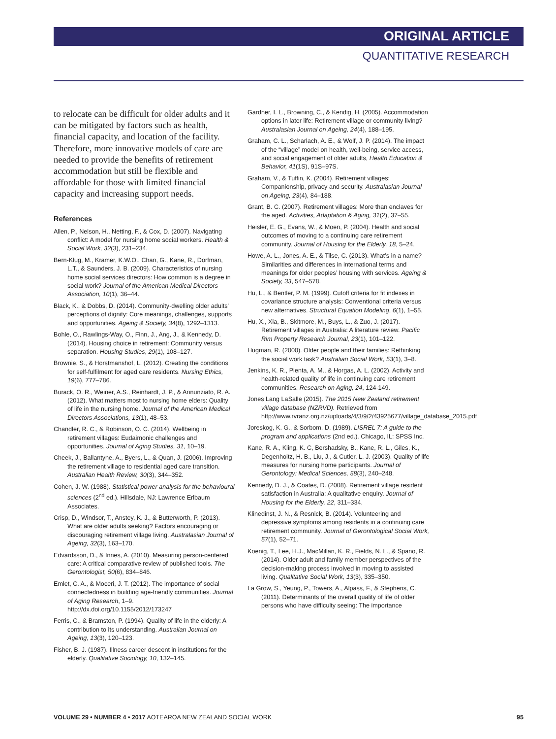ORIGINAL ARTICLE
QUANTITATIVE RESEARCH
to relocate can be difficult for older adults and it can be mitigated by factors such as health, financial capacity, and location of the facility. Therefore, more innovative models of care are needed to provide the benefits of retirement accommodation but still be flexible and affordable for those with limited financial capacity and increasing support needs.
References
Allen, P., Nelson, H., Netting, F., & Cox, D. (2007). Navigating conflict: A model for nursing home social workers. Health & Social Work, 32(3), 231–234.
Bern-Klug, M., Kramer, K.W.O., Chan, G., Kane, R., Dorfman, L.T., & Saunders, J. B. (2009). Characteristics of nursing home social services directors: How common is a degree in social work? Journal of the American Medical Directors Association, 10(1), 36–44.
Black, K., & Dobbs, D. (2014). Community-dwelling older adults' perceptions of dignity: Core meanings, challenges, supports and opportunities. Ageing & Society, 34(8), 1292–1313.
Bohle, O., Rawlings-Way, O., Finn, J., Ang, J., & Kennedy, D. (2014). Housing choice in retirement: Community versus separation. Housing Studies, 29(1), 108–127.
Brownie, S., & Horstmanshof, L. (2012). Creating the conditions for self-fulfilment for aged care residents. Nursing Ethics, 19(6), 777–786.
Burack, O. R., Weiner, A.S., Reinhardt, J. P., & Annunziato, R. A. (2012). What matters most to nursing home elders: Quality of life in the nursing home. Journal of the American Medical Directors Associations, 13(1), 48–53.
Chandler, R. C., & Robinson, O. C. (2014). Wellbeing in retirement villages: Eudaimonic challenges and opportunities. Journal of Aging Studies, 31, 10–19.
Cheek, J., Ballantyne, A., Byers, L., & Quan, J. (2006). Improving the retirement village to residential aged care transition. Australian Health Review, 30(3), 344–352.
Cohen, J. W. (1988). Statistical power analysis for the behavioural sciences (2<sup>nd</sup> ed.). Hillsdale, NJ: Lawrence Erlbaum Associates.
Crisp, D., Windsor, T., Anstey, K. J., & Butterworth, P. (2013). What are older adults seeking? Factors encouraging or discouraging retirement village living. Australasian Journal of Ageing, 32(3), 163–170.
Edvardsson, D., & Innes, A. (2010). Measuring person-centered care: A critical comparative review of published tools. The Gerontologist, 50(6), 834–846.
Emlet, C. A., & Moceri, J. T. (2012). The importance of social connectedness in building age-friendly communities. Journal of Aging Research, 1–9. http://dx.doi.org/10.1155/2012/173247
Ferris, C., & Bramston, P. (1994). Quality of life in the elderly: A contribution to its understanding. Australian Journal on Ageing, 13(3), 120–123.
Fisher, B. J. (1987). Illness career descent in institutions for the elderly. Qualitative Sociology, 10, 132–145.
Gardner, I. L., Browning, C., & Kendig, H. (2005). Accommodation options in later life: Retirement village or community living? Australasian Journal on Ageing, 24(4), 188–195.
Graham, C. L., Scharlach, A. E., & Wolf, J. P. (2014). The impact of the “village” model on health, well-being, service access, and social engagement of older adults, Health Education & Behavior, 41(1S), 91S–97S.
Graham, V., & Tuffin, K. (2004). Retirement villages: Companionship, privacy and security. Australasian Journal on Ageing, 23(4), 84–188.
Grant, B. C. (2007). Retirement villages: More than enclaves for the aged. Activities, Adaptation & Aging, 31(2), 37–55.
Heisler, E. G., Evans, W., & Moen, P. (2004). Health and social outcomes of moving to a continuing care retirement community. Journal of Housing for the Elderly, 18, 5–24.
Howe, A. L., Jones, A. E., & Tilse, C. (2013). What’s in a name? Similarities and differences in international terms and meanings for older peoples’ housing with services. Ageing & Society, 33, 547–578.
Hu, L., & Bentler, P. M. (1999). Cutoff criteria for fit indexes in covariance structure analysis: Conventional criteria versus new alternatives. Structural Equation Modeling, 6(1), 1–55.
Hu, X., Xia, B., Skitmore, M., Buys, L., & Zuo, J. (2017). Retirement villages in Australia: A literature review. Pacific Rim Property Research Journal, 23(1), 101–122.
Hugman, R. (2000). Older people and their families: Rethinking the social work task? Australian Social Work, 53(1), 3–8.
Jenkins, K. R., Pienta, A. M., & Horgas, A. L. (2002). Activity and health-related quality of life in continuing care retirement communities. Research on Aging, 24, 124-149.
Jones Lang LaSalle (2015). The 2015 New Zealand retirement village database (NZRVD). Retrieved from http://www.rvranz.org.nz/uploads/4/3/9/2/43925677/village_database_2015.pdf
Joreskog, K. G., & Sorbom, D. (1989). LISREL 7: A guide to the program and applications (2nd ed.). Chicago, IL: SPSS Inc.
Kane, R. A., Kling, K. C, Bershadsky, B., Kane, R. L., Giles, K., Degenholtz, H. B., Liu, J., & Cutler, L. J. (2003). Quality of life measures for nursing home participants. Journal of Gerontology: Medical Sciences, 58(3), 240–248.
Kennedy, D. J., & Coates, D. (2008). Retirement village resident satisfaction in Australia: A qualitative enquiry. Journal of Housing for the Elderly, 22, 311–334.
Klinedinst, J. N., & Resnick, B. (2014). Volunteering and depressive symptoms among residents in a continuing care retirement community. Journal of Gerontological Social Work, 57(1), 52–71.
Koenig, T., Lee, H.J., MacMillan, K. R., Fields, N. L., & Spano, R. (2014). Older adult and family member perspectives of the decision-making process involved in moving to assisted living. Qualitative Social Work, 13(3), 335–350.
La Grow, S., Yeung, P., Towers, A., Alpass, F., & Stephens, C. (2011). Determinants of the overall quality of life of older persons who have difficulty seeing: The importance
VOLUME 29 • NUMBER 4 • 2017 AOTEAROA NEW ZEALAND SOCIAL WORK 95